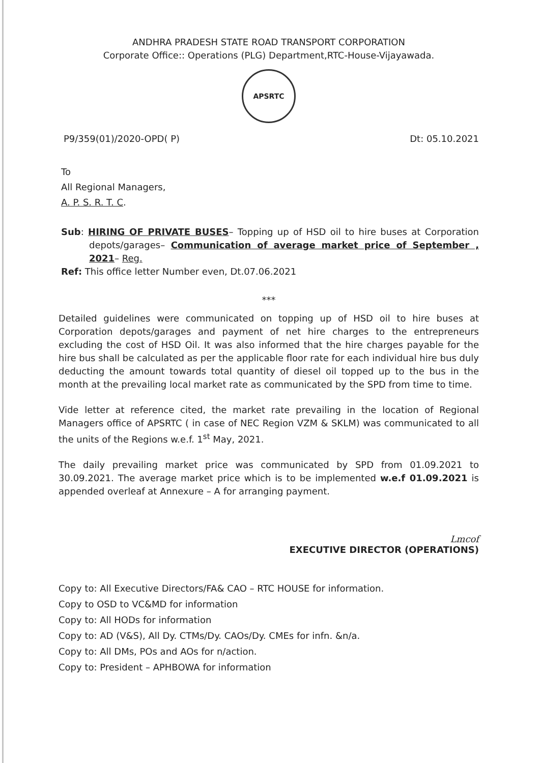ANDHRA PRADESH STATE ROAD TRANSPORT CORPORATION
Corporate Office:: Operations (PLG) Department,RTC-House-Vijayawada.
APSRTC
P9/359(01)/2020-OPD( P) Dt: 05.10.2021
To
All Regional Managers,
A. P. S. R. T. C.
Sub: HIRING OF PRIVATE BUSES– Topping up of HSD oil to hire buses at Corporation depots/garages– Communication of average market price of September , 2021– Reg.
Ref: This office letter Number even, Dt.07.06.2021
***
Detailed guidelines were communicated on topping up of HSD oil to hire buses at Corporation depots/garages and payment of net hire charges to the entrepreneurs excluding the cost of HSD Oil. It was also informed that the hire charges payable for the hire bus shall be calculated as per the applicable floor rate for each individual hire bus duly deducting the amount towards total quantity of diesel oil topped up to the bus in the month at the prevailing local market rate as communicated by the SPD from time to time.
Vide letter at reference cited, the market rate prevailing in the location of Regional Managers office of APSRTC ( in case of NEC Region VZM & SKLM) was communicated to all the units of the Regions w.e.f. 1<sup>st</sup> May, 2021.
The daily prevailing market price was communicated by SPD from 01.09.2021 to 30.09.2021. The average market price which is to be implemented w.e.f 01.09.2021 is appended overleaf at Annexure – A for arranging payment.
Lmcof
EXECUTIVE DIRECTOR (OPERATIONS)
Copy to: All Executive Directors/FA& CAO – RTC HOUSE for information.
Copy to OSD to VC&MD for information
Copy to: All HODs for information
Copy to: AD (V&S), All Dy. CTMs/Dy. CAOs/Dy. CMEs for infn. &n/a.
Copy to: All DMs, POs and AOs for n/action.
Copy to: President – APHBOWA for information